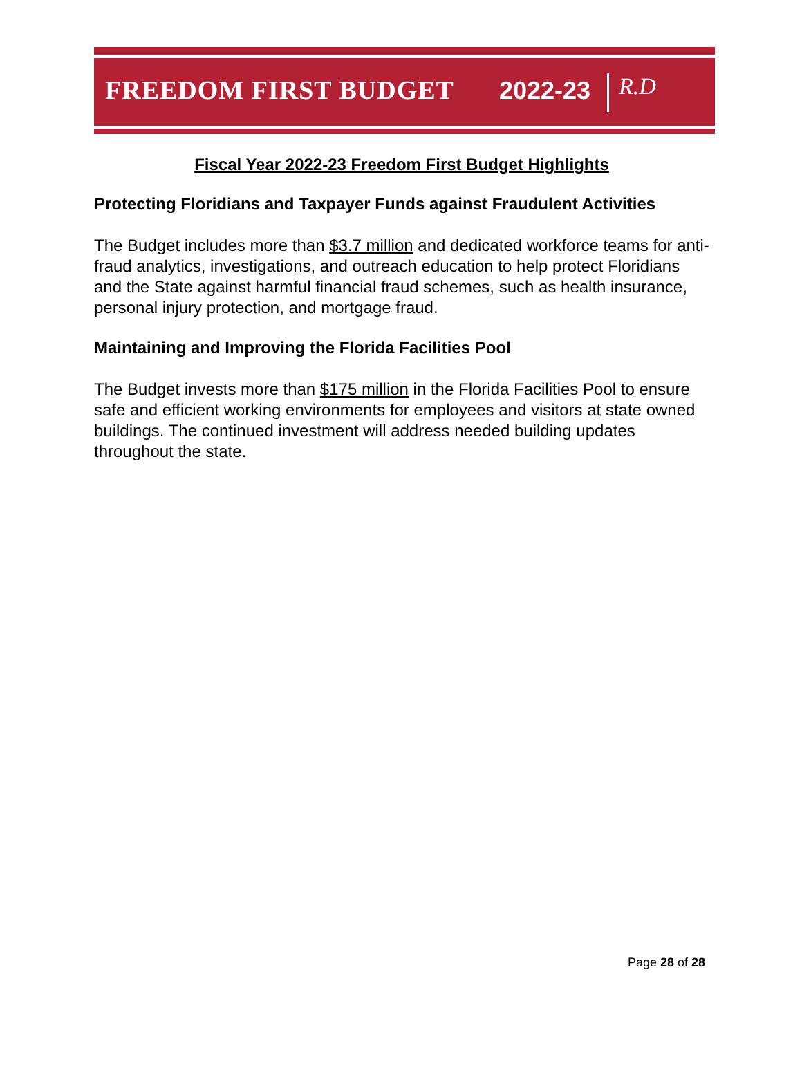FREEDOM FIRST BUDGET 2022-23 R.D
Fiscal Year 2022-23 Freedom First Budget Highlights
Protecting Floridians and Taxpayer Funds against Fraudulent Activities
The Budget includes more than $3.7 million and dedicated workforce teams for anti-fraud analytics, investigations, and outreach education to help protect Floridians and the State against harmful financial fraud schemes, such as health insurance, personal injury protection, and mortgage fraud.
Maintaining and Improving the Florida Facilities Pool
The Budget invests more than $175 million in the Florida Facilities Pool to ensure safe and efficient working environments for employees and visitors at state owned buildings. The continued investment will address needed building updates throughout the state.
Page 28 of 28